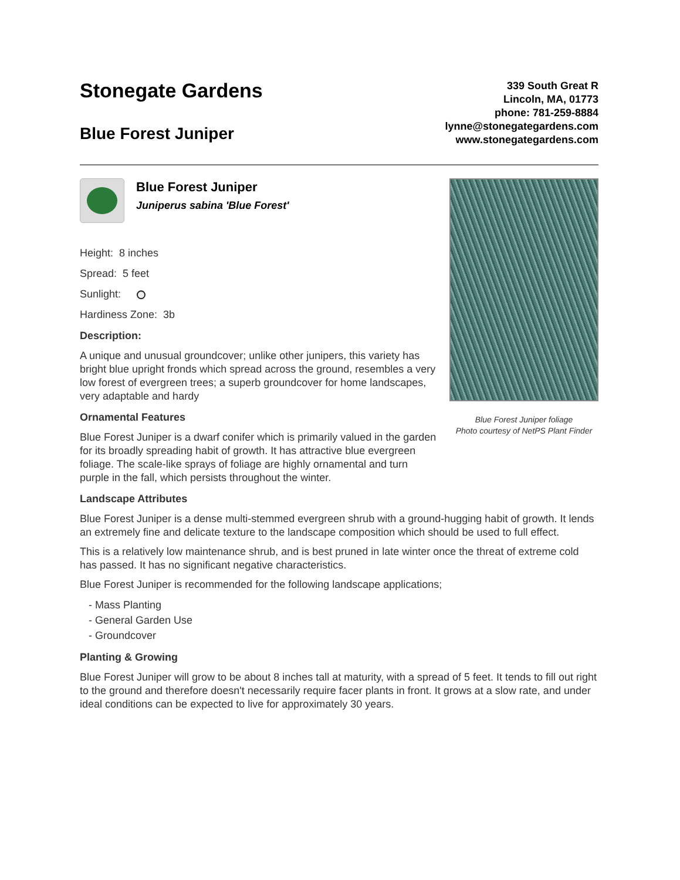Stonegate Gardens
Blue Forest Juniper
339 South Great R
Lincoln, MA, 01773
phone: 781-259-8884
lynne@stonegategardens.com
www.stonegategardens.com
Blue Forest Juniper
Juniperus sabina 'Blue Forest'
Height: 8 inches
Spread: 5 feet
Sunlight:
Hardiness Zone: 3b
Description:
A unique and unusual groundcover; unlike other junipers, this variety has bright blue upright fronds which spread across the ground, resembles a very low forest of evergreen trees; a superb groundcover for home landscapes, very adaptable and hardy
Ornamental Features
Blue Forest Juniper is a dwarf conifer which is primarily valued in the garden for its broadly spreading habit of growth. It has attractive blue evergreen foliage. The scale-like sprays of foliage are highly ornamental and turn purple in the fall, which persists throughout the winter.
Landscape Attributes
Blue Forest Juniper foliage
Photo courtesy of NetPS Plant Finder
Blue Forest Juniper is a dense multi-stemmed evergreen shrub with a ground-hugging habit of growth. It lends an extremely fine and delicate texture to the landscape composition which should be used to full effect.
This is a relatively low maintenance shrub, and is best pruned in late winter once the threat of extreme cold has passed. It has no significant negative characteristics.
Blue Forest Juniper is recommended for the following landscape applications;
- Mass Planting
- General Garden Use
- Groundcover
Planting & Growing
Blue Forest Juniper will grow to be about 8 inches tall at maturity, with a spread of 5 feet. It tends to fill out right to the ground and therefore doesn't necessarily require facer plants in front. It grows at a slow rate, and under ideal conditions can be expected to live for approximately 30 years.